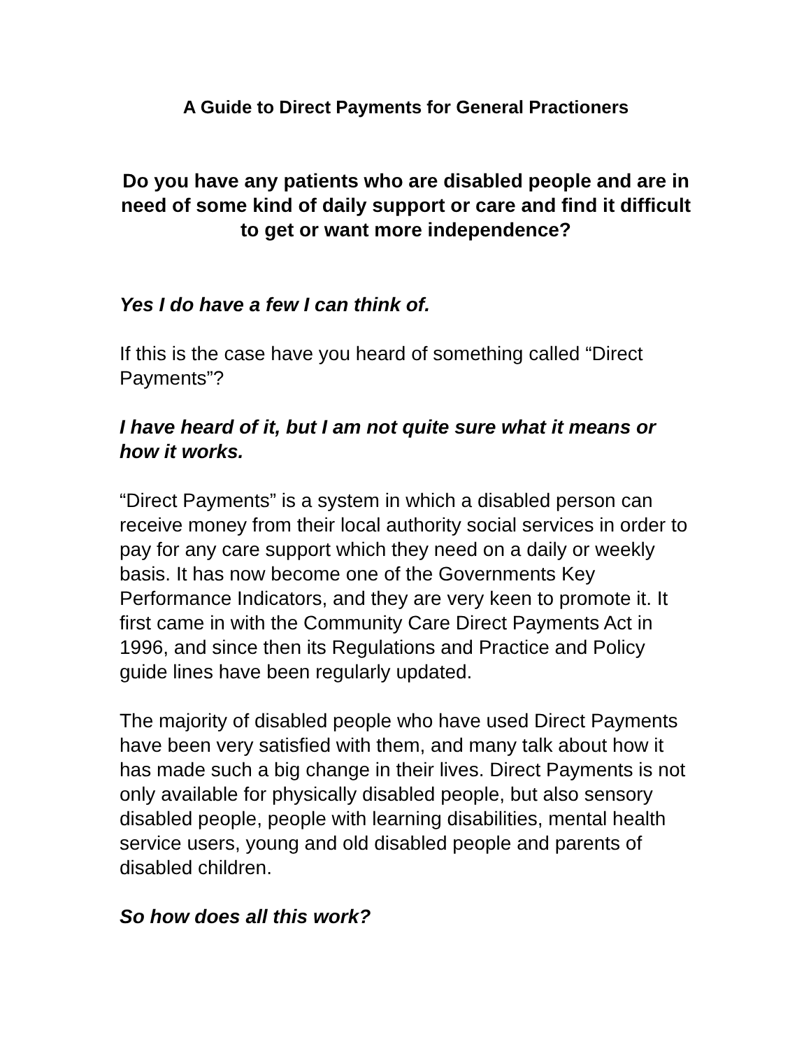A Guide to Direct Payments for General Practioners
Do you have any patients who are disabled people and are in need of some kind of daily support or care and find it difficult to get or want more independence?
Yes I do have a few I can think of.
If this is the case have you heard of something called “Direct Payments”?
I have heard of it, but I am not quite sure what it means or how it works.
“Direct Payments” is a system in which a disabled person can receive money from their local authority social services in order to pay for any care support which they need on a daily or weekly basis. It has now become one of the Governments Key Performance Indicators, and they are very keen to promote it. It first came in with the Community Care Direct Payments Act in 1996, and since then its Regulations and Practice and Policy guide lines have been regularly updated.
The majority of disabled people who have used Direct Payments have been very satisfied with them, and many talk about how it has made such a big change in their lives. Direct Payments is not only available for physically disabled people, but also sensory disabled people, people with learning disabilities, mental health service users, young and old disabled people and parents of disabled children.
So how does all this work?